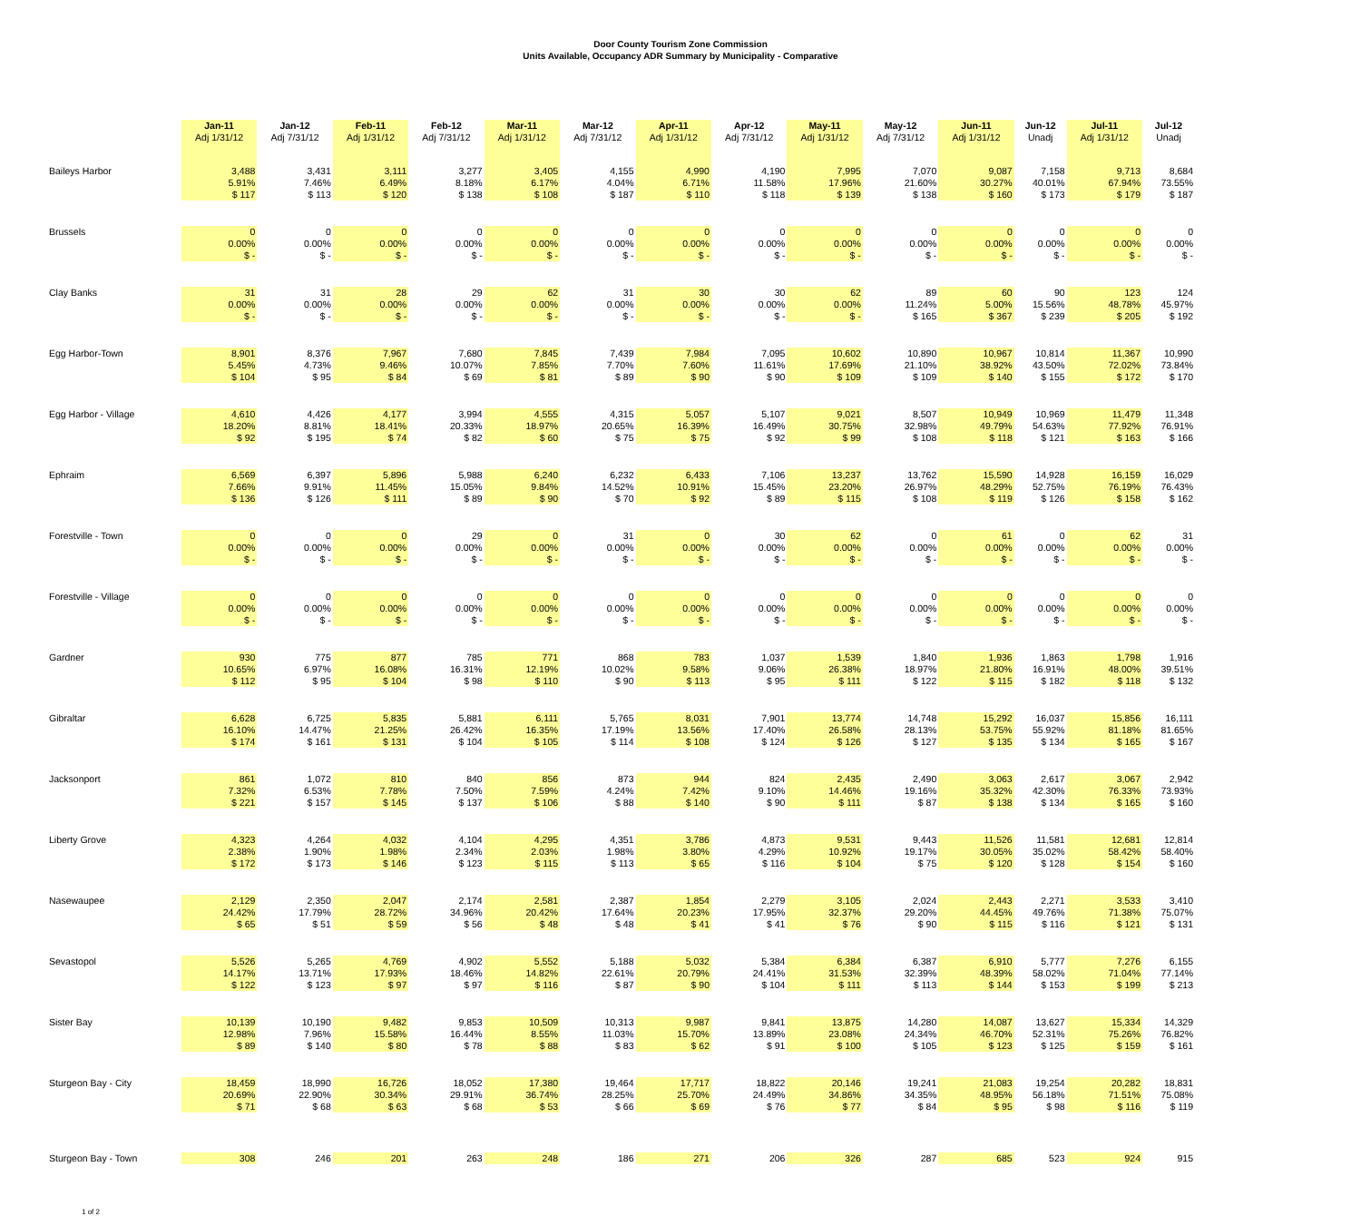Door County Tourism Zone Commission
Units Available, Occupancy ADR Summary by Municipality - Comparative
| | Jan-11 Adj 1/31/12 | Jan-12 Adj 7/31/12 | Feb-11 Adj 1/31/12 | Feb-12 Adj 7/31/12 | Mar-11 Adj 1/31/12 | Mar-12 Adj 7/31/12 | Apr-11 Adj 1/31/12 | Apr-12 Adj 7/31/12 | May-11 Adj 1/31/12 | May-12 Adj 7/31/12 | Jun-11 Adj 1/31/12 | Jun-12 Unadj | Jul-11 Adj 1/31/12 | Jul-12 Unadj |
| --- | --- | --- | --- | --- | --- | --- | --- | --- | --- | --- | --- | --- | --- | --- |
| Baileys Harbor | 3,488 5.91% $ 117 | 3,431 7.46% $ 113 | 3,111 6.49% $ 120 | 3,277 8.18% $ 138 | 3,405 6.17% $ 108 | 4,155 4.04% $ 187 | 4,990 6.71% $ 110 | 4,190 11.58% $ 118 | 7,995 17.96% $ 139 | 7,070 21.60% $ 138 | 9,087 30.27% $ 160 | 7,158 40.01% $ 173 | 9,713 67.94% $ 179 | 8,684 73.55% $ 187 |
| Brussels | 0 0.00% $ - | 0 0.00% $ - | 0 0.00% $ - | 0 0.00% $ - | 0 0.00% $ - | 0 0.00% $ - | 0 0.00% $ - | 0 0.00% $ - | 0 0.00% $ - | 0 0.00% $ - | 0 0.00% $ - | 0 0.00% $ - | 0 0.00% $ - | 0 0.00% $ - |
| Clay Banks | 31 0.00% $ - | 31 0.00% $ - | 28 0.00% $ - | 29 0.00% $ - | 62 0.00% $ - | 31 0.00% $ - | 30 0.00% $ - | 30 0.00% $ - | 62 0.00% $ - | 89 11.24% $ 165 | 60 5.00% $ 367 | 90 15.56% $ 239 | 123 48.78% $ 205 | 124 45.97% $ 192 |
| Egg Harbor-Town | 8,901 5.45% $ 104 | 8,376 4.73% $ 95 | 7,967 9.46% $ 84 | 7,680 10.07% $ 69 | 7,845 7.85% $ 81 | 7,439 7.70% $ 89 | 7,984 7.60% $ 90 | 7,095 11.61% $ 90 | 10,602 17.69% $ 109 | 10,890 21.10% $ 109 | 10,967 38.92% $ 140 | 10,814 43.50% $ 155 | 11,367 72.02% $ 172 | 10,990 73.84% $ 170 |
| Egg Harbor - Village | 4,610 18.20% $ 92 | 4,426 8.81% $ 195 | 4,177 18.41% $ 74 | 3,994 20.33% $ 82 | 4,555 18.97% $ 60 | 4,315 20.65% $ 75 | 5,057 16.39% $ 75 | 5,107 16.49% $ 92 | 9,021 30.75% $ 99 | 8,507 32.98% $ 108 | 10,949 49.79% $ 118 | 10,969 54.63% $ 121 | 11,479 77.92% $ 163 | 11,348 76.91% $ 166 |
| Ephraim | 6,569 7.66% $ 136 | 6,397 9.91% $ 126 | 5,896 11.45% $ 111 | 5,988 15.05% $ 89 | 6,240 9.84% $ 90 | 6,232 14.52% $ 70 | 6,433 10.91% $ 92 | 7,106 15.45% $ 89 | 13,237 23.20% $ 115 | 13,762 26.97% $ 108 | 15,590 48.29% $ 119 | 14,928 52.75% $ 126 | 16,159 76.19% $ 158 | 16,029 76.43% $ 162 |
| Forestville - Town | 0 0.00% $ - | 0 0.00% $ - | 0 0.00% $ - | 29 0.00% $ - | 0 0.00% $ - | 31 0.00% $ - | 0 0.00% $ - | 30 0.00% $ - | 62 0.00% $ - | 0 0.00% $ - | 61 0.00% $ - | 0 0.00% $ - | 62 0.00% $ - | 31 0.00% $ - |
| Forestville - Village | 0 0.00% $ - | 0 0.00% $ - | 0 0.00% $ - | 0 0.00% $ - | 0 0.00% $ - | 0 0.00% $ - | 0 0.00% $ - | 0 0.00% $ - | 0 0.00% $ - | 0 0.00% $ - | 0 0.00% $ - | 0 0.00% $ - | 0 0.00% $ - | 0 0.00% $ - |
| Gardner | 930 10.65% $ 112 | 775 6.97% $ 95 | 877 16.08% $ 104 | 785 16.31% $ 98 | 771 12.19% $ 110 | 868 10.02% $ 90 | 783 9.58% $ 113 | 1,037 9.06% $ 95 | 1,539 26.38% $ 111 | 1,840 18.97% $ 122 | 1,936 21.80% $ 115 | 1,863 16.91% $ 182 | 1,798 48.00% $ 118 | 1,916 39.51% $ 132 |
| Gibraltar | 6,628 16.10% $ 174 | 6,725 14.47% $ 161 | 5,835 21.25% $ 131 | 5,881 26.42% $ 104 | 6,111 16.35% $ 105 | 5,765 17.19% $ 114 | 8,031 13.56% $ 108 | 7,901 17.40% $ 124 | 13,774 26.58% $ 126 | 14,748 28.13% $ 127 | 15,292 53.75% $ 135 | 16,037 55.92% $ 134 | 15,856 81.18% $ 165 | 16,111 81.65% $ 167 |
| Jacksonport | 861 7.32% $ 221 | 1,072 6.53% $ 157 | 810 7.78% $ 145 | 840 7.50% $ 137 | 856 7.59% $ 106 | 873 4.24% $ 88 | 944 7.42% $ 140 | 824 9.10% $ 90 | 2,435 14.46% $ 111 | 2,490 19.16% $ 87 | 3,063 35.32% $ 138 | 2,617 42.30% $ 134 | 3,067 76.33% $ 165 | 2,942 73.93% $ 160 |
| Liberty Grove | 4,323 2.38% $ 172 | 4,264 1.90% $ 173 | 4,032 1.98% $ 146 | 4,104 2.34% $ 123 | 4,295 2.03% $ 115 | 4,351 1.98% $ 113 | 3,786 3.80% $ 65 | 4,873 4.29% $ 116 | 9,531 10.92% $ 104 | 9,443 19.17% $ 75 | 11,526 30.05% $ 120 | 11,581 35.02% $ 128 | 12,681 58.42% $ 154 | 12,814 58.40% $ 160 |
| Nasewaupee | 2,129 24.42% $ 65 | 2,350 17.79% $ 51 | 2,047 28.72% $ 59 | 2,174 34.96% $ 56 | 2,581 20.42% $ 48 | 2,387 17.64% $ 48 | 1,854 20.23% $ 41 | 2,279 17.95% $ 41 | 3,105 32.37% $ 76 | 2,024 29.20% $ 90 | 2,443 44.45% $ 115 | 2,271 49.76% $ 116 | 3,533 71.38% $ 121 | 3,410 75.07% $ 131 |
| Sevastopol | 5,526 14.17% $ 122 | 5,265 13.71% $ 123 | 4,769 17.93% $ 97 | 4,902 18.46% $ 97 | 5,552 14.82% $ 116 | 5,188 22.61% $ 87 | 5,032 20.79% $ 90 | 5,384 24.41% $ 104 | 6,384 31.53% $ 111 | 6,387 32.39% $ 113 | 6,910 48.39% $ 144 | 5,777 58.02% $ 153 | 7,276 71.04% $ 199 | 6,155 77.14% $ 213 |
| Sister Bay | 10,139 12.98% $ 89 | 10,190 7.96% $ 140 | 9,482 15.58% $ 80 | 9,853 16.44% $ 78 | 10,509 8.55% $ 88 | 10,313 11.03% $ 83 | 9,987 15.70% $ 62 | 9,841 13.89% $ 91 | 13,875 23.08% $ 100 | 14,280 24.34% $ 105 | 14,087 46.70% $ 123 | 13,627 52.31% $ 125 | 15,334 75.26% $ 159 | 14,329 76.82% $ 161 |
| Sturgeon Bay - City | 18,459 20.69% $ 71 | 18,990 22.90% $ 68 | 16,726 30.34% $ 63 | 18,052 29.91% $ 68 | 17,380 36.74% $ 53 | 19,464 28.25% $ 66 | 17,717 25.70% $ 69 | 18,822 24.49% $ 76 | 20,146 34.86% $ 77 | 19,241 34.35% $ 84 | 21,083 48.95% $ 95 | 19,254 56.18% $ 98 | 20,282 71.51% $ 116 | 18,831 75.08% $ 119 |
| Sturgeon Bay - Town | 308 | 246 | 201 | 263 | 248 | 186 | 271 | 206 | 326 | 287 | 685 | 523 | 924 | 915 |
1 of 2